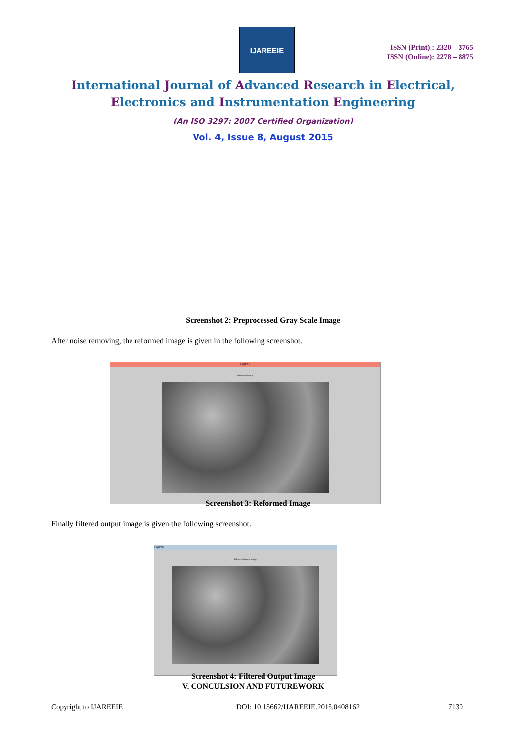IJAREEIE
ISSN (Print) : 2320 – 3765
ISSN (Online): 2278 – 8875
International Journal of Advanced Research in Electrical,
Electronics and Instrumentation Engineering
(An ISO 3297: 2007 Certified Organization)
Vol. 4, Issue 8, August 2015
Screenshot 2: Preprocessed Gray Scale Image
After noise removing, the reformed image is given in the following screenshot.
Figure 5
reformed image
Screenshot 3: Reformed Image
Finally filtered output image is given the following screenshot.
Figure8
bilateral filtered image
Screenshot 4: Filtered Output Image
V. CONCULSION AND FUTUREWORK
Copyright to IJAREEIE
DOI: 10.15662/IJAREEIE.2015.0408162
7130